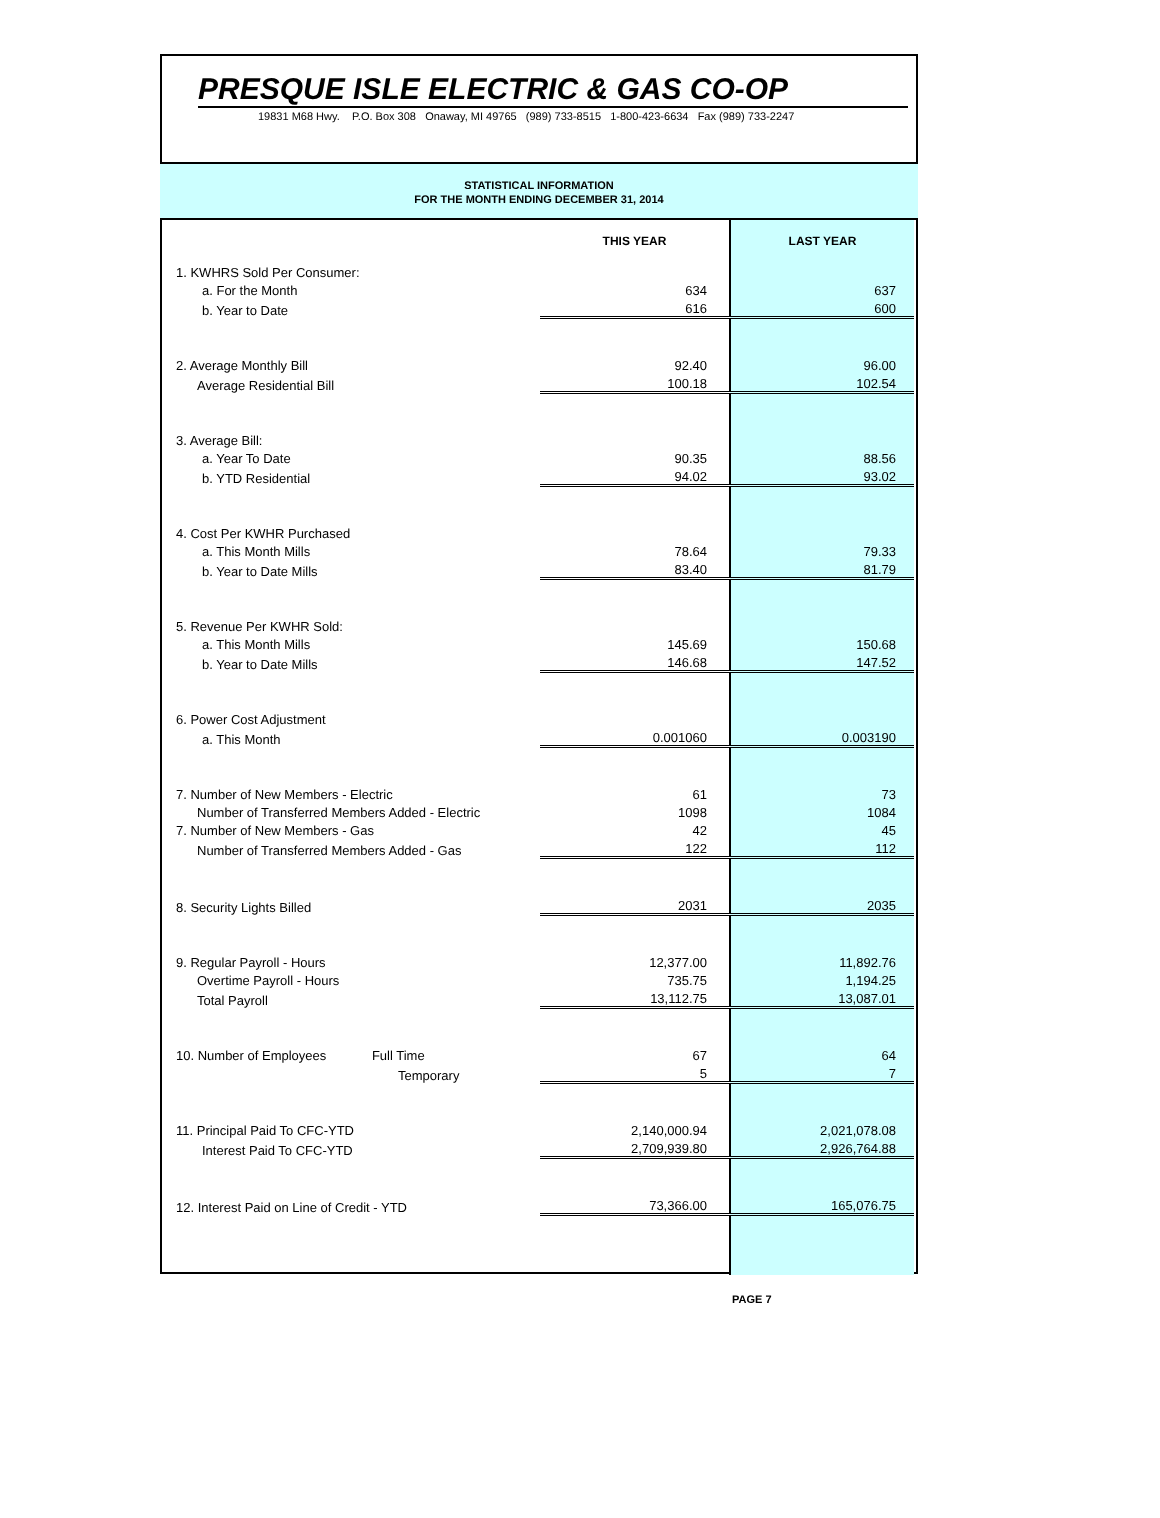PRESQUE ISLE ELECTRIC & GAS CO-OP
19831 M68 Hwy. P.O. Box 308 Onaway, MI 49765 (989) 733-8515 1-800-423-6634 Fax (989) 733-2247
STATISTICAL INFORMATION
FOR THE MONTH ENDING DECEMBER 31, 2014
| | THIS YEAR | LAST YEAR |
| --- | --- | --- |
| 1. KWHRS Sold Per Consumer: | | |
| a. For the Month | 634 | 637 |
| b. Year to Date | 616 | 600 |
| 2. Average Monthly Bill | 92.40 | 96.00 |
| Average Residential Bill | 100.18 | 102.54 |
| 3. Average Bill: | | |
| a. Year To Date | 90.35 | 88.56 |
| b. YTD Residential | 94.02 | 93.02 |
| 4. Cost Per KWHR Purchased | | |
| a. This Month Mills | 78.64 | 79.33 |
| b. Year to Date Mills | 83.40 | 81.79 |
| 5. Revenue Per KWHR Sold: | | |
| a. This Month Mills | 145.69 | 150.68 |
| b. Year to Date Mills | 146.68 | 147.52 |
| 6. Power Cost Adjustment | | |
| a. This Month | 0.001060 | 0.003190 |
| 7. Number of New Members - Electric | 61 | 73 |
| Number of Transferred Members Added - Electric | 1098 | 1084 |
| 7. Number of New Members - Gas | 42 | 45 |
| Number of Transferred Members Added - Gas | 122 | 112 |
| 8. Security Lights Billed | 2031 | 2035 |
| 9. Regular Payroll - Hours | 12,377.00 | 11,892.76 |
| Overtime Payroll - Hours | 735.75 | 1,194.25 |
| Total Payroll | 13,112.75 | 13,087.01 |
| 10. Number of Employees Full Time | 67 | 64 |
| Temporary | 5 | 7 |
| 11. Principal Paid To CFC-YTD | 2,140,000.94 | 2,021,078.08 |
| Interest Paid To CFC-YTD | 2,709,939.80 | 2,926,764.88 |
| 12. Interest Paid on Line of Credit - YTD | 73,366.00 | 165,076.75 |
PAGE 7